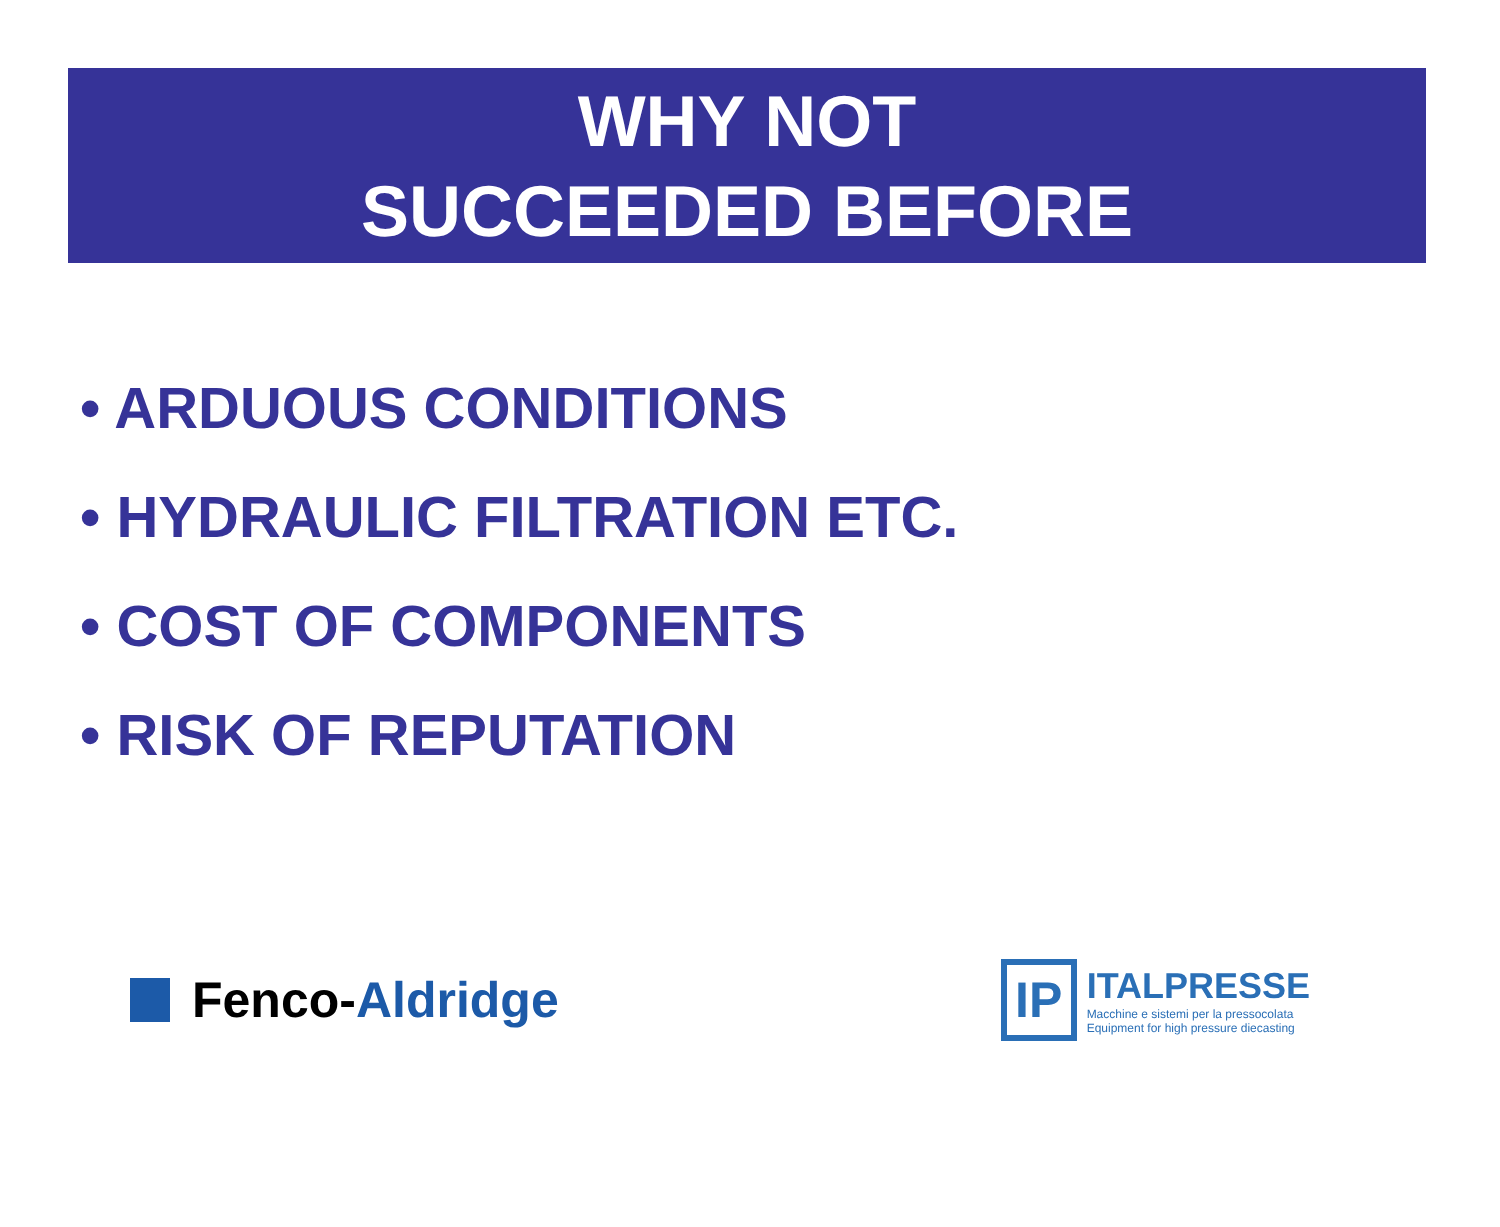WHY NOT
SUCCEEDED BEFORE
• ARDUOUS CONDITIONS
• HYDRAULIC FILTRATION ETC.
• COST OF COMPONENTS
• RISK OF REPUTATION
Fenco- Aldridge
IP
ITALPRESSE
Macchine e sistemi per la pressocolata
Equipment for high pressure diecasting